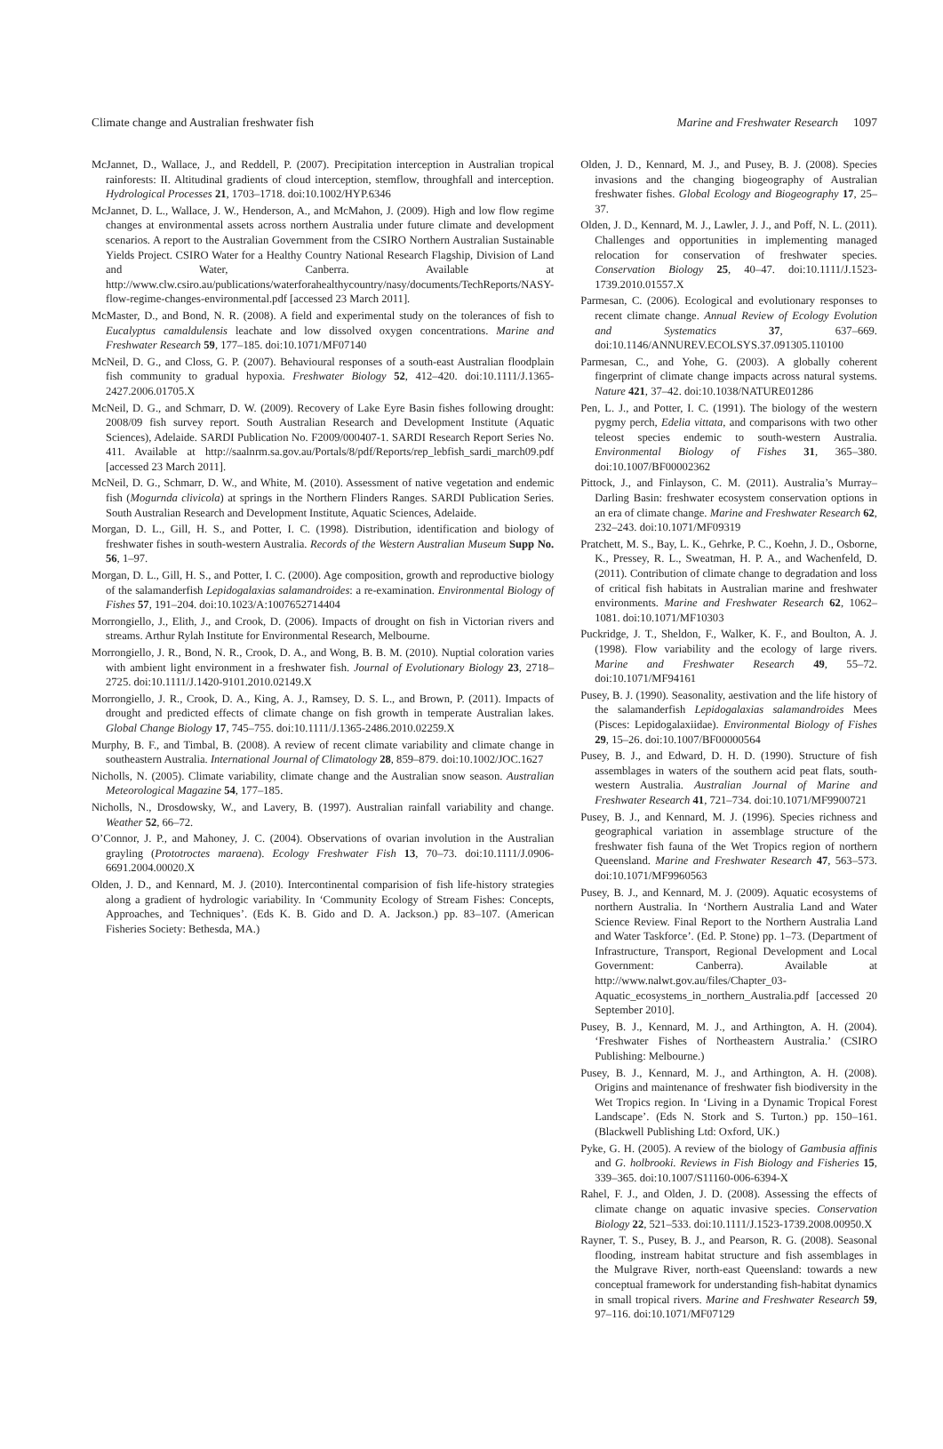Climate change and Australian freshwater fish Marine and Freshwater Research 1097
McJannet, D., Wallace, J., and Reddell, P. (2007). Precipitation interception in Australian tropical rainforests: II. Altitudinal gradients of cloud interception, stemflow, throughfall and interception. Hydrological Processes 21, 1703–1718. doi:10.1002/HYP.6346
McJannet, D. L., Wallace, J. W., Henderson, A., and McMahon, J. (2009). High and low flow regime changes at environmental assets across northern Australia under future climate and development scenarios. A report to the Australian Government from the CSIRO Northern Australian Sustainable Yields Project. CSIRO Water for a Healthy Country National Research Flagship, Division of Land and Water, Canberra. Available at http://www.clw.csiro.au/publications/waterforahealthycountry/nasy/documents/TechReports/NASY-flow-regime-changes-environmental.pdf [accessed 23 March 2011].
McMaster, D., and Bond, N. R. (2008). A field and experimental study on the tolerances of fish to Eucalyptus camaldulensis leachate and low dissolved oxygen concentrations. Marine and Freshwater Research 59, 177–185. doi:10.1071/MF07140
McNeil, D. G., and Closs, G. P. (2007). Behavioural responses of a south-east Australian floodplain fish community to gradual hypoxia. Freshwater Biology 52, 412–420. doi:10.1111/J.1365-2427.2006.01705.X
McNeil, D. G., and Schmarr, D. W. (2009). Recovery of Lake Eyre Basin fishes following drought: 2008/09 fish survey report. South Australian Research and Development Institute (Aquatic Sciences), Adelaide. SARDI Publication No. F2009/000407-1. SARDI Research Report Series No. 411. Available at http://saalnrm.sa.gov.au/Portals/8/pdf/Reports/rep_lebfish_sardi_march09.pdf [accessed 23 March 2011].
McNeil, D. G., Schmarr, D. W., and White, M. (2010). Assessment of native vegetation and endemic fish (Mogurnda clivicola) at springs in the Northern Flinders Ranges. SARDI Publication Series. South Australian Research and Development Institute, Aquatic Sciences, Adelaide.
Morgan, D. L., Gill, H. S., and Potter, I. C. (1998). Distribution, identification and biology of freshwater fishes in south-western Australia. Records of the Western Australian Museum Supp No. 56, 1–97.
Morgan, D. L., Gill, H. S., and Potter, I. C. (2000). Age composition, growth and reproductive biology of the salamanderfish Lepidogalaxias salamandroides: a re-examination. Environmental Biology of Fishes 57, 191–204. doi:10.1023/A:1007652714404
Morrongiello, J., Elith, J., and Crook, D. (2006). Impacts of drought on fish in Victorian rivers and streams. Arthur Rylah Institute for Environmental Research, Melbourne.
Morrongiello, J. R., Bond, N. R., Crook, D. A., and Wong, B. B. M. (2010). Nuptial coloration varies with ambient light environment in a freshwater fish. Journal of Evolutionary Biology 23, 2718–2725. doi:10.1111/J.1420-9101.2010.02149.X
Morrongiello, J. R., Crook, D. A., King, A. J., Ramsey, D. S. L., and Brown, P. (2011). Impacts of drought and predicted effects of climate change on fish growth in temperate Australian lakes. Global Change Biology 17, 745–755. doi:10.1111/J.1365-2486.2010.02259.X
Murphy, B. F., and Timbal, B. (2008). A review of recent climate variability and climate change in southeastern Australia. International Journal of Climatology 28, 859–879. doi:10.1002/JOC.1627
Nicholls, N. (2005). Climate variability, climate change and the Australian snow season. Australian Meteorological Magazine 54, 177–185.
Nicholls, N., Drosdowsky, W., and Lavery, B. (1997). Australian rainfall variability and change. Weather 52, 66–72.
O’Connor, J. P., and Mahoney, J. C. (2004). Observations of ovarian involution in the Australian grayling (Prototroctes maraena). Ecology Freshwater Fish 13, 70–73. doi:10.1111/J.0906-6691.2004.00020.X
Olden, J. D., and Kennard, M. J. (2010). Intercontinental comparision of fish life-history strategies along a gradient of hydrologic variability. In ‘Community Ecology of Stream Fishes: Concepts, Approaches, and Techniques’. (Eds K. B. Gido and D. A. Jackson.) pp. 83–107. (American Fisheries Society: Bethesda, MA.)
Olden, J. D., Kennard, M. J., and Pusey, B. J. (2008). Species invasions and the changing biogeography of Australian freshwater fishes. Global Ecology and Biogeography 17, 25–37.
Olden, J. D., Kennard, M. J., Lawler, J. J., and Poff, N. L. (2011). Challenges and opportunities in implementing managed relocation for conservation of freshwater species. Conservation Biology 25, 40–47. doi:10.1111/J.1523-1739.2010.01557.X
Parmesan, C. (2006). Ecological and evolutionary responses to recent climate change. Annual Review of Ecology Evolution and Systematics 37, 637–669. doi:10.1146/ANNUREV.ECOLSYS.37.091305.110100
Parmesan, C., and Yohe, G. (2003). A globally coherent fingerprint of climate change impacts across natural systems. Nature 421, 37–42. doi:10.1038/NATURE01286
Pen, L. J., and Potter, I. C. (1991). The biology of the western pygmy perch, Edelia vittata, and comparisons with two other teleost species endemic to south-western Australia. Environmental Biology of Fishes 31, 365–380. doi:10.1007/BF00002362
Pittock, J., and Finlayson, C. M. (2011). Australia’s Murray–Darling Basin: freshwater ecosystem conservation options in an era of climate change. Marine and Freshwater Research 62, 232–243. doi:10.1071/MF09319
Pratchett, M. S., Bay, L. K., Gehrke, P. C., Koehn, J. D., Osborne, K., Pressey, R. L., Sweatman, H. P. A., and Wachenfeld, D. (2011). Contribution of climate change to degradation and loss of critical fish habitats in Australian marine and freshwater environments. Marine and Freshwater Research 62, 1062–1081. doi:10.1071/MF10303
Puckridge, J. T., Sheldon, F., Walker, K. F., and Boulton, A. J. (1998). Flow variability and the ecology of large rivers. Marine and Freshwater Research 49, 55–72. doi:10.1071/MF94161
Pusey, B. J. (1990). Seasonality, aestivation and the life history of the salamanderfish Lepidogalaxias salamandroides Mees (Pisces: Lepidogalaxiidae). Environmental Biology of Fishes 29, 15–26. doi:10.1007/BF00000564
Pusey, B. J., and Edward, D. H. D. (1990). Structure of fish assemblages in waters of the southern acid peat flats, south-western Australia. Australian Journal of Marine and Freshwater Research 41, 721–734. doi:10.1071/MF9900721
Pusey, B. J., and Kennard, M. J. (1996). Species richness and geographical variation in assemblage structure of the freshwater fish fauna of the Wet Tropics region of northern Queensland. Marine and Freshwater Research 47, 563–573. doi:10.1071/MF9960563
Pusey, B. J., and Kennard, M. J. (2009). Aquatic ecosystems of northern Australia. In ‘Northern Australia Land and Water Science Review. Final Report to the Northern Australia Land and Water Taskforce’. (Ed. P. Stone) pp. 1–73. (Department of Infrastructure, Transport, Regional Development and Local Government: Canberra). Available at http://www.nalwt.gov.au/files/Chapter_03-Aquatic_ecosystems_in_northern_Australia.pdf [accessed 20 September 2010].
Pusey, B. J., Kennard, M. J., and Arthington, A. H. (2004). ‘Freshwater Fishes of Northeastern Australia.’ (CSIRO Publishing: Melbourne.)
Pusey, B. J., Kennard, M. J., and Arthington, A. H. (2008). Origins and maintenance of freshwater fish biodiversity in the Wet Tropics region. In ‘Living in a Dynamic Tropical Forest Landscape’. (Eds N. Stork and S. Turton.) pp. 150–161. (Blackwell Publishing Ltd: Oxford, UK.)
Pyke, G. H. (2005). A review of the biology of Gambusia affinis and G. holbrooki. Reviews in Fish Biology and Fisheries 15, 339–365. doi:10.1007/S11160-006-6394-X
Rahel, F. J., and Olden, J. D. (2008). Assessing the effects of climate change on aquatic invasive species. Conservation Biology 22, 521–533. doi:10.1111/J.1523-1739.2008.00950.X
Rayner, T. S., Pusey, B. J., and Pearson, R. G. (2008). Seasonal flooding, instream habitat structure and fish assemblages in the Mulgrave River, north-east Queensland: towards a new conceptual framework for understanding fish-habitat dynamics in small tropical rivers. Marine and Freshwater Research 59, 97–116. doi:10.1071/MF07129